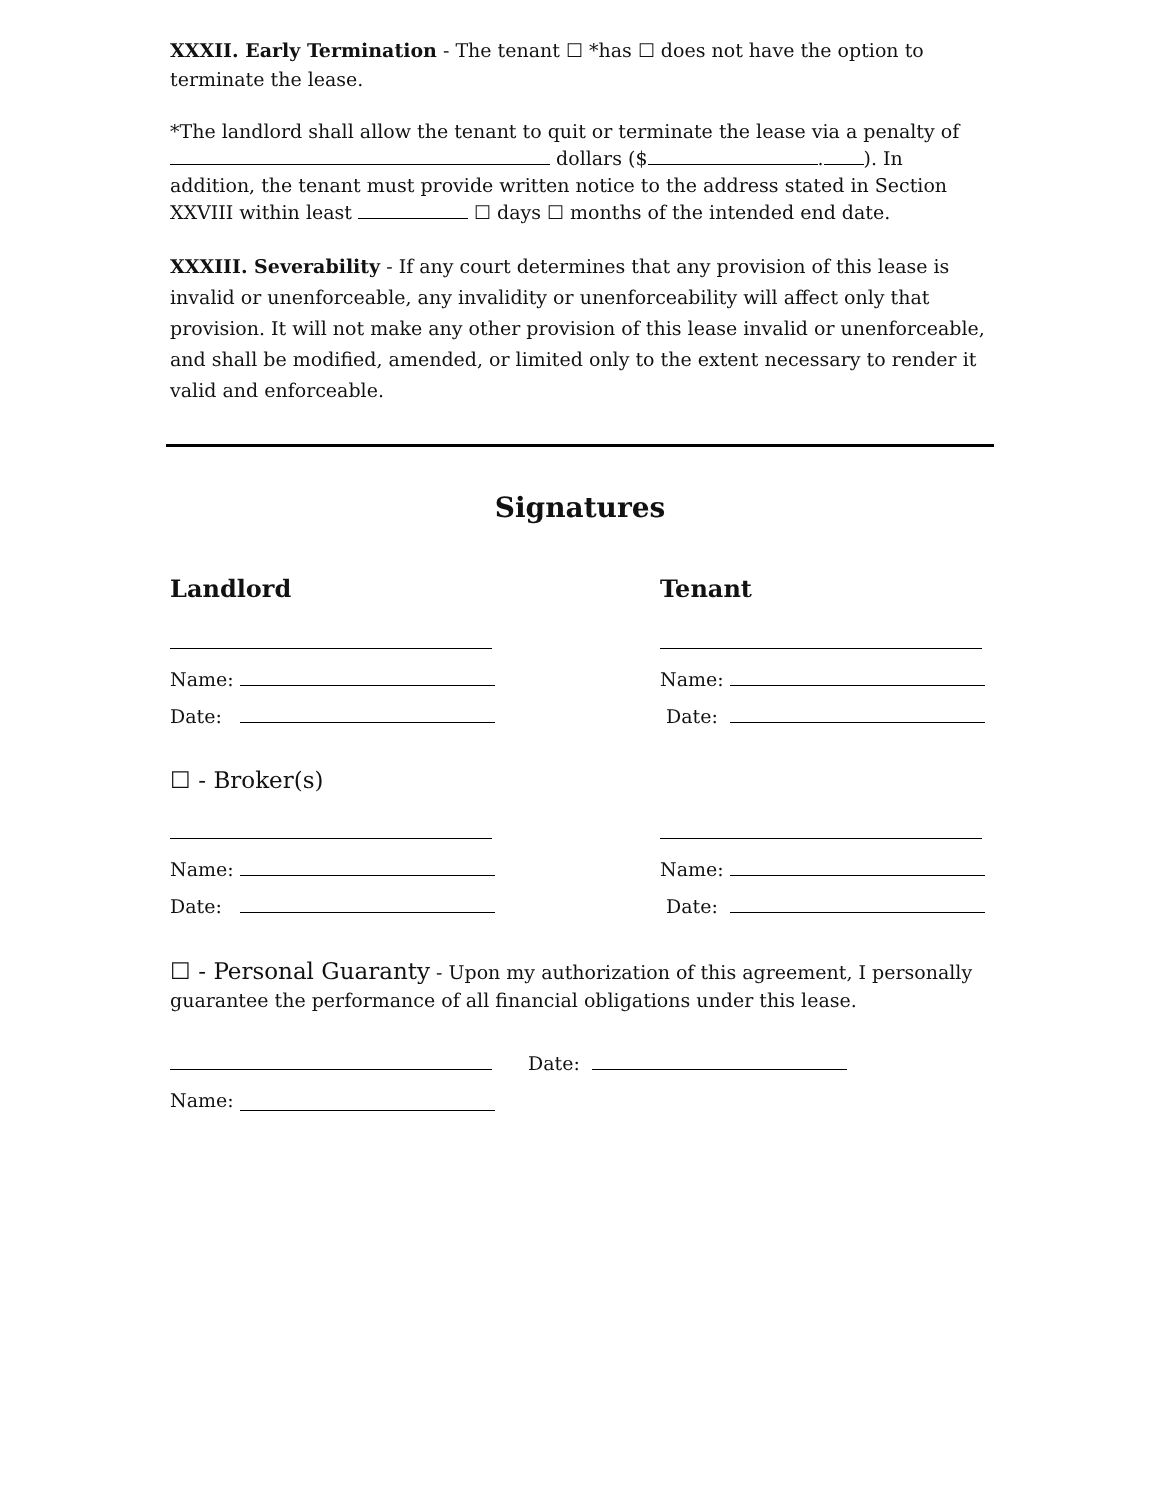XXXII. Early Termination - The tenant ☐ *has ☐ does not have the option to terminate the lease.
*The landlord shall allow the tenant to quit or terminate the lease via a penalty of dollars ($ . ). In addition, the tenant must provide written notice to the address stated in Section XXVIII within least ☐ days ☐ months of the intended end date.
XXXIII. Severability - If any court determines that any provision of this lease is invalid or unenforceable, any invalidity or unenforceability will affect only that provision. It will not make any other provision of this lease invalid or unenforceable, and shall be modified, amended, or limited only to the extent necessary to render it valid and enforceable.
Signatures
Landlord
Tenant
Name:
Name:
Date:
Date:
☐ - Broker(s)
Name:
Name:
Date:
Date:
☐ - Personal Guaranty - Upon my authorization of this agreement, I personally guarantee the performance of all financial obligations under this lease.
Date:
Name: